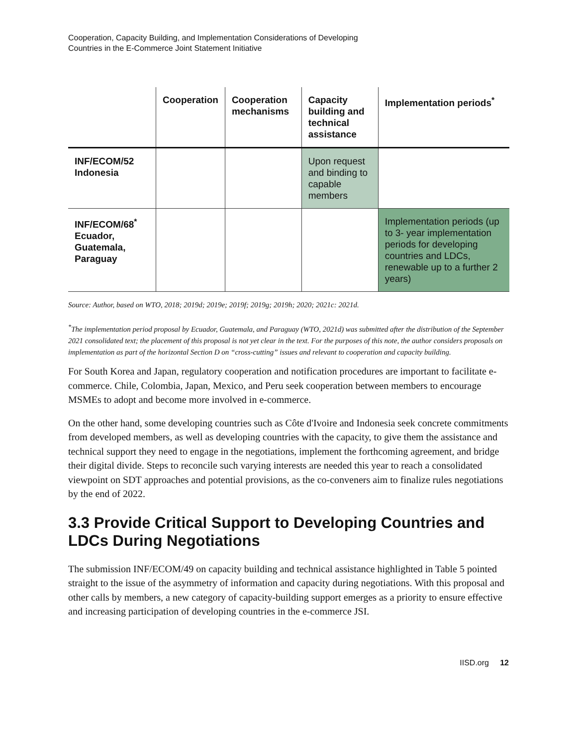Cooperation, Capacity Building, and Implementation Considerations of Developing
Countries in the E-Commerce Joint Statement Initiative
| | Cooperation | Cooperation mechanisms | Capacity building and technical assistance | Implementation periods<sup>*</sup> |
| --- | --- | --- | --- | --- |
| INF/ECOM/52 Indonesia | | | Upon request and binding to capable members | |
| INF/ECOM/68<sup>*</sup> Ecuador, Guatemala, Paraguay | | | | Implementation periods (up to 3- year implementation periods for developing countries and LDCs, renewable up to a further 2 years) |
Source: Author, based on WTO, 2018; 2019d; 2019e; 2019f; 2019g; 2019h; 2020; 2021c: 2021d.
<sup>*</sup> The implementation period proposal by Ecuador, Guatemala, and Paraguay (WTO, 2021d) was submitted after the distribution of the September 2021 consolidated text; the placement of this proposal is not yet clear in the text. For the purposes of this note, the author considers proposals on implementation as part of the horizontal Section D on “cross-cutting” issues and relevant to cooperation and capacity building.
For South Korea and Japan, regulatory cooperation and notification procedures are important to facilitate e-commerce. Chile, Colombia, Japan, Mexico, and Peru seek cooperation between members to encourage MSMEs to adopt and become more involved in e-commerce.
On the other hand, some developing countries such as Côte d'Ivoire and Indonesia seek concrete commitments from developed members, as well as developing countries with the capacity, to give them the assistance and technical support they need to engage in the negotiations, implement the forthcoming agreement, and bridge their digital divide. Steps to reconcile such varying interests are needed this year to reach a consolidated viewpoint on SDT approaches and potential provisions, as the co-conveners aim to finalize rules negotiations by the end of 2022.
3.3 Provide Critical Support to Developing Countries and LDCs During Negotiations
The submission INF/ECOM/49 on capacity building and technical assistance highlighted in Table 5 pointed straight to the issue of the asymmetry of information and capacity during negotiations. With this proposal and other calls by members, a new category of capacity-building support emerges as a priority to ensure effective and increasing participation of developing countries in the e-commerce JSI.
IISD.org 12